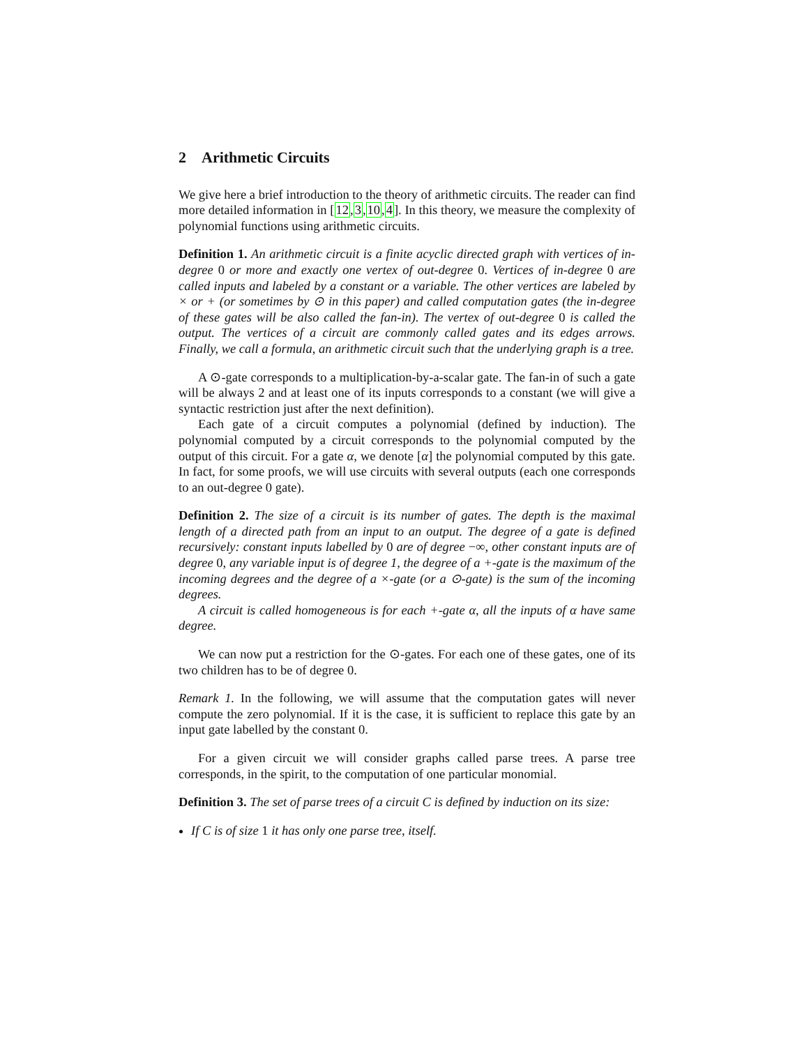2 Arithmetic Circuits
We give here a brief introduction to the theory of arithmetic circuits. The reader can find more detailed information in [12,3,10,4]. In this theory, we measure the complexity of polynomial functions using arithmetic circuits.
Definition 1. An arithmetic circuit is a finite acyclic directed graph with vertices of in-degree 0 or more and exactly one vertex of out-degree 0. Vertices of in-degree 0 are called inputs and labeled by a constant or a variable. The other vertices are labeled by × or + (or sometimes by ⊙ in this paper) and called computation gates (the in-degree of these gates will be also called the fan-in). The vertex of out-degree 0 is called the output. The vertices of a circuit are commonly called gates and its edges arrows. Finally, we call a formula, an arithmetic circuit such that the underlying graph is a tree.
A ⊙-gate corresponds to a multiplication-by-a-scalar gate. The fan-in of such a gate will be always 2 and at least one of its inputs corresponds to a constant (we will give a syntactic restriction just after the next definition).
Each gate of a circuit computes a polynomial (defined by induction). The polynomial computed by a circuit corresponds to the polynomial computed by the output of this circuit. For a gate α, we denote [α] the polynomial computed by this gate. In fact, for some proofs, we will use circuits with several outputs (each one corresponds to an out-degree 0 gate).
Definition 2. The size of a circuit is its number of gates. The depth is the maximal length of a directed path from an input to an output. The degree of a gate is defined recursively: constant inputs labelled by 0 are of degree −∞, other constant inputs are of degree 0, any variable input is of degree 1, the degree of a +-gate is the maximum of the incoming degrees and the degree of a ×-gate (or a ⊙-gate) is the sum of the incoming degrees.
A circuit is called homogeneous is for each +-gate α, all the inputs of α have same degree.
We can now put a restriction for the ⊙-gates. For each one of these gates, one of its two children has to be of degree 0.
Remark 1. In the following, we will assume that the computation gates will never compute the zero polynomial. If it is the case, it is sufficient to replace this gate by an input gate labelled by the constant 0.
For a given circuit we will consider graphs called parse trees. A parse tree corresponds, in the spirit, to the computation of one particular monomial.
Definition 3. The set of parse trees of a circuit C is defined by induction on its size:
If C is of size 1 it has only one parse tree, itself.